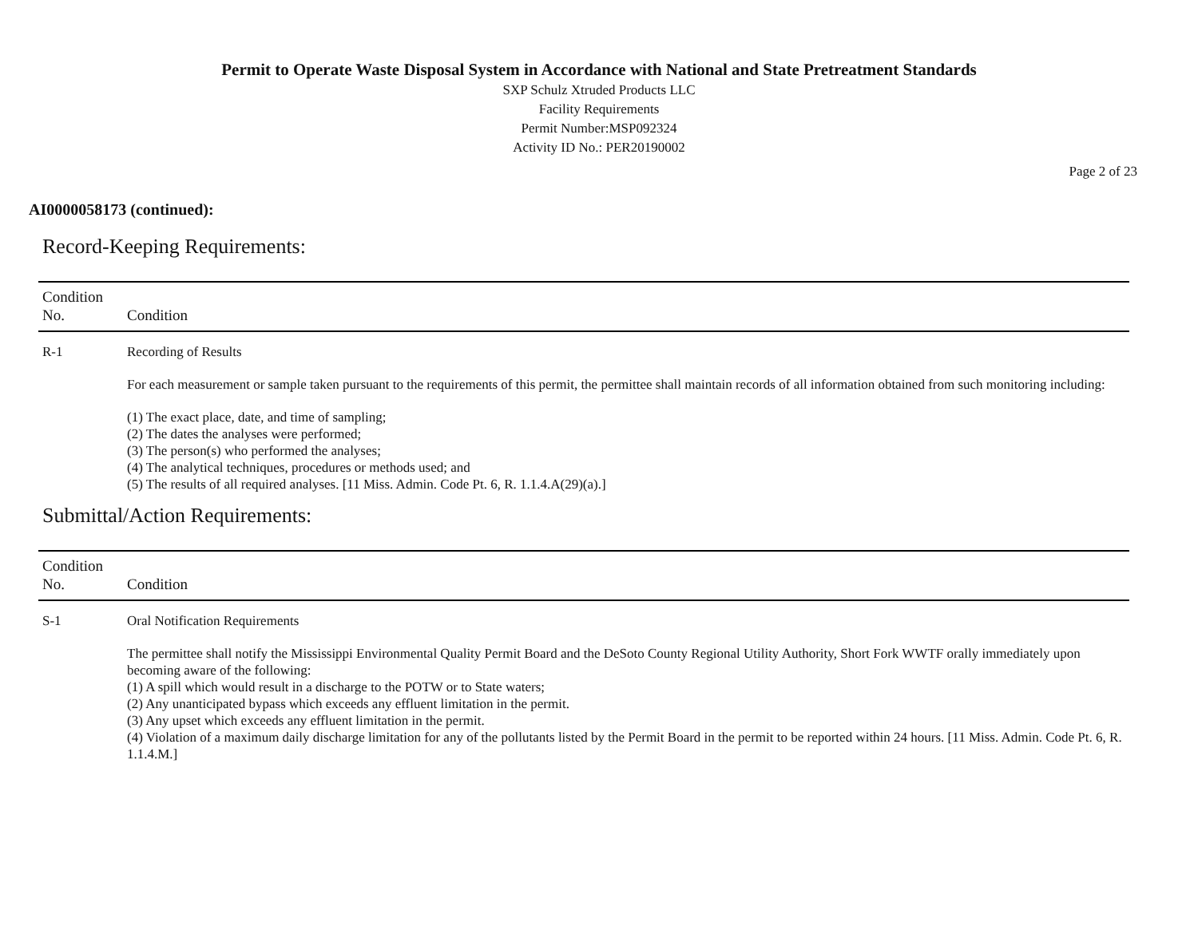Permit to Operate Waste Disposal System in Accordance with National and State Pretreatment Standards
SXP Schulz Xtruded Products LLC
Facility Requirements
Permit Number:MSP092324
Activity ID No.: PER20190002
Page 2 of 23
AI0000058173 (continued):
Record-Keeping Requirements:
| Condition No. | Condition |
| --- | --- |
| R-1 | Recording of Results For each measurement or sample taken pursuant to the requirements of this permit, the permittee shall maintain records of all information obtained from such monitoring including: (1) The exact place, date, and time of sampling; (2) The dates the analyses were performed; (3) The person(s) who performed the analyses; (4) The analytical techniques, procedures or methods used; and (5) The results of all required analyses. [11 Miss. Admin. Code Pt. 6, R. 1.1.4.A(29)(a).] |
Submittal/Action Requirements:
| Condition No. | Condition |
| --- | --- |
| S-1 | Oral Notification Requirements The permittee shall notify the Mississippi Environmental Quality Permit Board and the DeSoto County Regional Utility Authority, Short Fork WWTF orally immediately upon becoming aware of the following: (1) A spill which would result in a discharge to the POTW or to State waters; (2) Any unanticipated bypass which exceeds any effluent limitation in the permit. (3) Any upset which exceeds any effluent limitation in the permit. (4) Violation of a maximum daily discharge limitation for any of the pollutants listed by the Permit Board in the permit to be reported within 24 hours. [11 Miss. Admin. Code Pt. 6, R. 1.1.4.M.] |